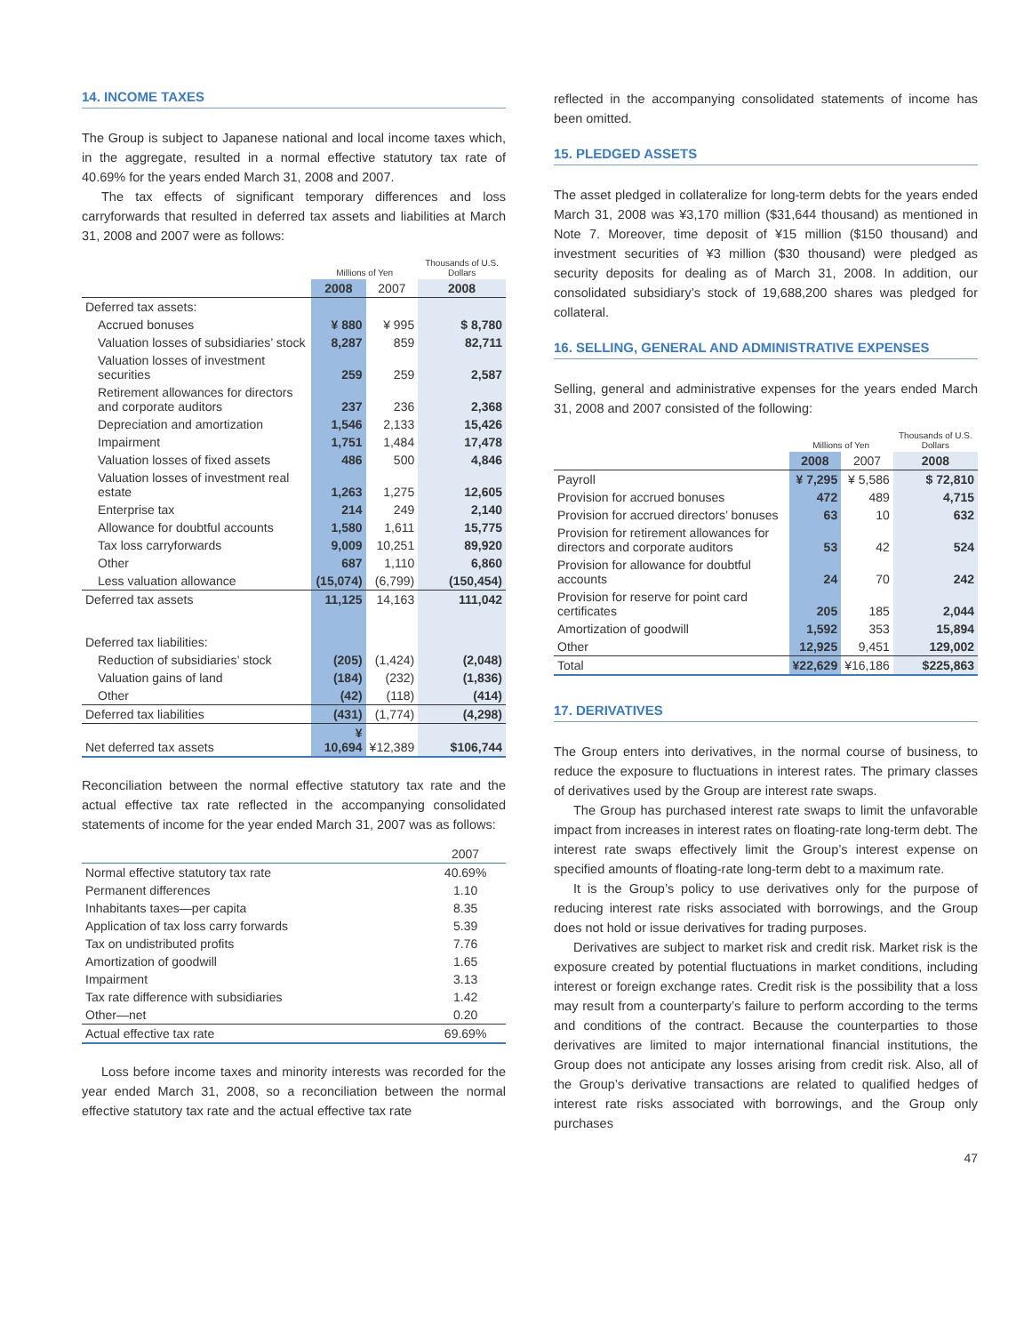14. INCOME TAXES
The Group is subject to Japanese national and local income taxes which, in the aggregate, resulted in a normal effective statutory tax rate of 40.69% for the years ended March 31, 2008 and 2007.
The tax effects of significant temporary differences and loss carryforwards that resulted in deferred tax assets and liabilities at March 31, 2008 and 2007 were as follows:
| | Millions of Yen | | Thousands of U.S. Dollars |
| --- | --- | --- | --- |
| | 2008 | 2007 | 2008 |
| Deferred tax assets: | | | |
| Accrued bonuses | ¥ 880 | ¥ 995 | $ 8,780 |
| Valuation losses of subsidiaries’ stock | 8,287 | 859 | 82,711 |
| Valuation losses of investment securities | 259 | 259 | 2,587 |
| Retirement allowances for directors and corporate auditors | 237 | 236 | 2,368 |
| Depreciation and amortization | 1,546 | 2,133 | 15,426 |
| Impairment | 1,751 | 1,484 | 17,478 |
| Valuation losses of fixed assets | 486 | 500 | 4,846 |
| Valuation losses of investment real estate | 1,263 | 1,275 | 12,605 |
| Enterprise tax | 214 | 249 | 2,140 |
| Allowance for doubtful accounts | 1,580 | 1,611 | 15,775 |
| Tax loss carryforwards | 9,009 | 10,251 | 89,920 |
| Other | 687 | 1,110 | 6,860 |
| Less valuation allowance | (15,074) | (6,799) | (150,454) |
| Deferred tax assets | 11,125 | 14,163 | 111,042 |
| Deferred tax liabilities: | | | |
| Reduction of subsidiaries’ stock | (205) | (1,424) | (2,048) |
| Valuation gains of land | (184) | (232) | (1,836) |
| Other | (42) | (118) | (414) |
| Deferred tax liabilities | (431) | (1,774) | (4,298) |
| Net deferred tax assets | ¥ 10,694 | ¥12,389 | $106,744 |
Reconciliation between the normal effective statutory tax rate and the actual effective tax rate reflected in the accompanying consolidated statements of income for the year ended March 31, 2007 was as follows:
| | 2007 |
| Normal effective statutory tax rate | 40.69% |
| Permanent differences | 1.10 |
| Inhabitants taxes—per capita | 8.35 |
| Application of tax loss carry forwards | 5.39 |
| Tax on undistributed profits | 7.76 |
| Amortization of goodwill | 1.65 |
| Impairment | 3.13 |
| Tax rate difference with subsidiaries | 1.42 |
| Other—net | 0.20 |
| Actual effective tax rate | 69.69% |
Loss before income taxes and minority interests was recorded for the year ended March 31, 2008, so a reconciliation between the normal effective statutory tax rate and the actual effective tax rate
reflected in the accompanying consolidated statements of income has been omitted.
15. PLEDGED ASSETS
The asset pledged in collateralize for long-term debts for the years ended March 31, 2008 was ¥3,170 million ($31,644 thousand) as mentioned in Note 7. Moreover, time deposit of ¥15 million ($150 thousand) and investment securities of ¥3 million ($30 thousand) were pledged as security deposits for dealing as of March 31, 2008. In addition, our consolidated subsidiary’s stock of 19,688,200 shares was pledged for collateral.
16. SELLING, GENERAL AND ADMINISTRATIVE EXPENSES
Selling, general and administrative expenses for the years ended March 31, 2008 and 2007 consisted of the following:
| | Millions of Yen | | Thousands of U.S. Dollars |
| --- | --- | --- | --- |
| | 2008 | 2007 | 2008 |
| Payroll | ¥ 7,295 | ¥ 5,586 | $ 72,810 |
| Provision for accrued bonuses | 472 | 489 | 4,715 |
| Provision for accrued directors’ bonuses | 63 | 10 | 632 |
| Provision for retirement allowances for directors and corporate auditors | 53 | 42 | 524 |
| Provision for allowance for doubtful accounts | 24 | 70 | 242 |
| Provision for reserve for point card certificates | 205 | 185 | 2,044 |
| Amortization of goodwill | 1,592 | 353 | 15,894 |
| Other | 12,925 | 9,451 | 129,002 |
| Total | ¥22,629 | ¥16,186 | $225,863 |
17. DERIVATIVES
The Group enters into derivatives, in the normal course of business, to reduce the exposure to fluctuations in interest rates. The primary classes of derivatives used by the Group are interest rate swaps.
The Group has purchased interest rate swaps to limit the unfavorable impact from increases in interest rates on floating-rate long-term debt. The interest rate swaps effectively limit the Group’s interest expense on specified amounts of floating-rate long-term debt to a maximum rate.
It is the Group’s policy to use derivatives only for the purpose of reducing interest rate risks associated with borrowings, and the Group does not hold or issue derivatives for trading purposes.
Derivatives are subject to market risk and credit risk. Market risk is the exposure created by potential fluctuations in market conditions, including interest or foreign exchange rates. Credit risk is the possibility that a loss may result from a counterparty’s failure to perform according to the terms and conditions of the contract. Because the counterparties to those derivatives are limited to major international financial institutions, the Group does not anticipate any losses arising from credit risk. Also, all of the Group’s derivative transactions are related to qualified hedges of interest rate risks associated with borrowings, and the Group only purchases
47